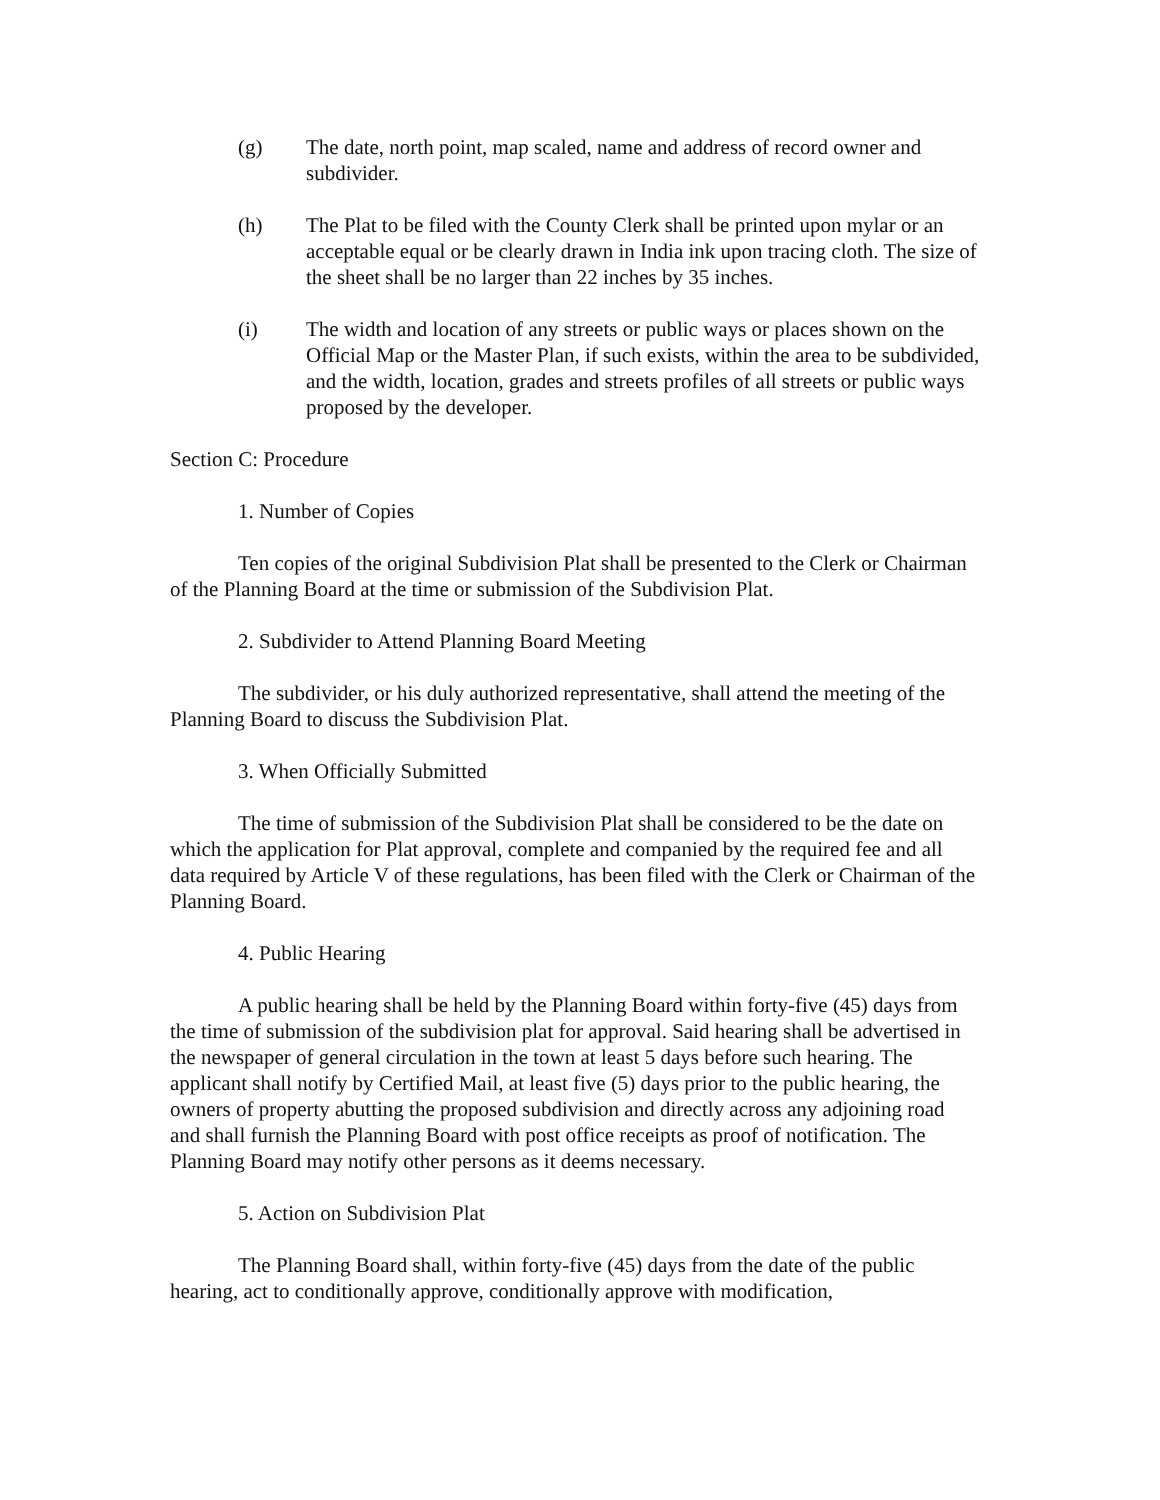(g) The date, north point, map scaled, name and address of record owner and subdivider.
(h) The Plat to be filed with the County Clerk shall be printed upon mylar or an acceptable equal or be clearly drawn in India ink upon tracing cloth. The size of the sheet shall be no larger than 22 inches by 35 inches.
(i) The width and location of any streets or public ways or places shown on the Official Map or the Master Plan, if such exists, within the area to be subdivided, and the width, location, grades and streets profiles of all streets or public ways proposed by the developer.
Section C: Procedure
1. Number of Copies
Ten copies of the original Subdivision Plat shall be presented to the Clerk or Chairman of the Planning Board at the time or submission of the Subdivision Plat.
2. Subdivider to Attend Planning Board Meeting
The subdivider, or his duly authorized representative, shall attend the meeting of the Planning Board to discuss the Subdivision Plat.
3. When Officially Submitted
The time of submission of the Subdivision Plat shall be considered to be the date on which the application for Plat approval, complete and companied by the required fee and all data required by Article V of these regulations, has been filed with the Clerk or Chairman of the Planning Board.
4. Public Hearing
A public hearing shall be held by the Planning Board within forty-five (45) days from the time of submission of the subdivision plat for approval. Said hearing shall be advertised in the newspaper of general circulation in the town at least 5 days before such hearing. The applicant shall notify by Certified Mail, at least five (5) days prior to the public hearing, the owners of property abutting the proposed subdivision and directly across any adjoining road and shall furnish the Planning Board with post office receipts as proof of notification. The Planning Board may notify other persons as it deems necessary.
5. Action on Subdivision Plat
The Planning Board shall, within forty-five (45) days from the date of the public hearing, act to conditionally approve, conditionally approve with modification,